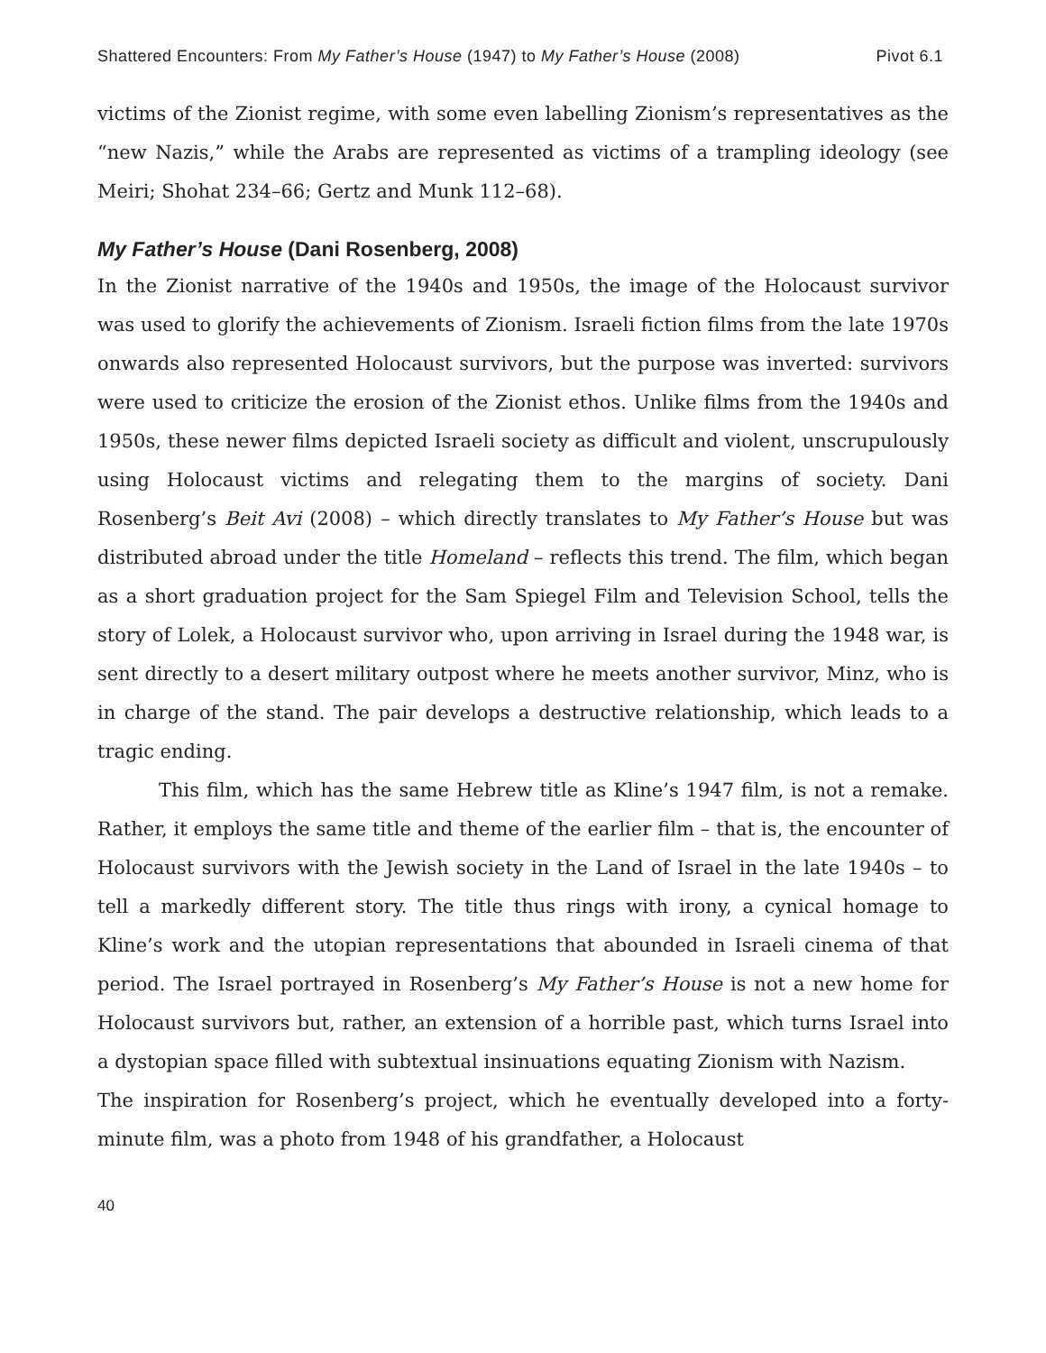Shattered Encounters: From My Father’s House (1947) to My Father’s House (2008) Pivot 6.1
victims of the Zionist regime, with some even labelling Zionism’s representatives as the “new Nazis,” while the Arabs are represented as victims of a trampling ideology (see Meiri; Shohat 234–66; Gertz and Munk 112–68).
My Father’s House (Dani Rosenberg, 2008)
In the Zionist narrative of the 1940s and 1950s, the image of the Holocaust survivor was used to glorify the achievements of Zionism. Israeli fiction films from the late 1970s onwards also represented Holocaust survivors, but the purpose was inverted: survivors were used to criticize the erosion of the Zionist ethos. Unlike films from the 1940s and 1950s, these newer films depicted Israeli society as difficult and violent, unscrupulously using Holocaust victims and relegating them to the margins of society. Dani Rosenberg’s Beit Avi (2008) – which directly translates to My Father’s House but was distributed abroad under the title Homeland – reflects this trend. The film, which began as a short graduation project for the Sam Spiegel Film and Television School, tells the story of Lolek, a Holocaust survivor who, upon arriving in Israel during the 1948 war, is sent directly to a desert military outpost where he meets another survivor, Minz, who is in charge of the stand. The pair develops a destructive relationship, which leads to a tragic ending.
This film, which has the same Hebrew title as Kline’s 1947 film, is not a remake. Rather, it employs the same title and theme of the earlier film – that is, the encounter of Holocaust survivors with the Jewish society in the Land of Israel in the late 1940s – to tell a markedly different story. The title thus rings with irony, a cynical homage to Kline’s work and the utopian representations that abounded in Israeli cinema of that period. The Israel portrayed in Rosenberg’s My Father’s House is not a new home for Holocaust survivors but, rather, an extension of a horrible past, which turns Israel into a dystopian space filled with subtextual insinuations equating Zionism with Nazism.
The inspiration for Rosenberg’s project, which he eventually developed into a forty-minute film, was a photo from 1948 of his grandfather, a Holocaust
40